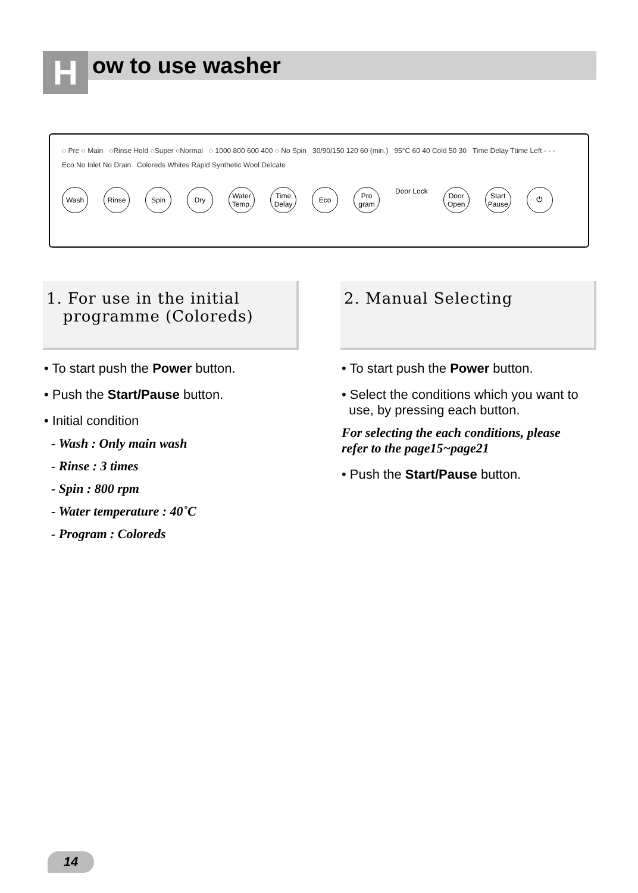H ow to use washer
○ Pre ○ Main ○Rinse Hold ○Super ○Normal ○ 1000 800 600 400 ○ No Spin 30/90/150 120 60 (min.) 95°C 60 40 Cold 50 30 Time Delay Ttime Left - - - Eco No Inlet No Drain Coloreds Whites Rapid Synthetic Wool Delcate
Wash Rinse Spin Dry Water Temp.
Time Delay
Eco Pro gram
Door Lock
Door Open
Start Pause
⏻
1. For use in the initial
programme (Coloreds)
• To start push the Power button.
• Push the Start/Pause button.
• Initial condition
- Wash : Only main wash
- Rinse : 3 times
- Spin : 800 rpm
- Water temperature : 40˚C
- Program : Coloreds
2. Manual Selecting
• To start push the Power button.
• Select the conditions which you want to
use, by pressing each button.
For selecting the each conditions, please
refer to the page15~page21
• Push the Start/Pause button.
14